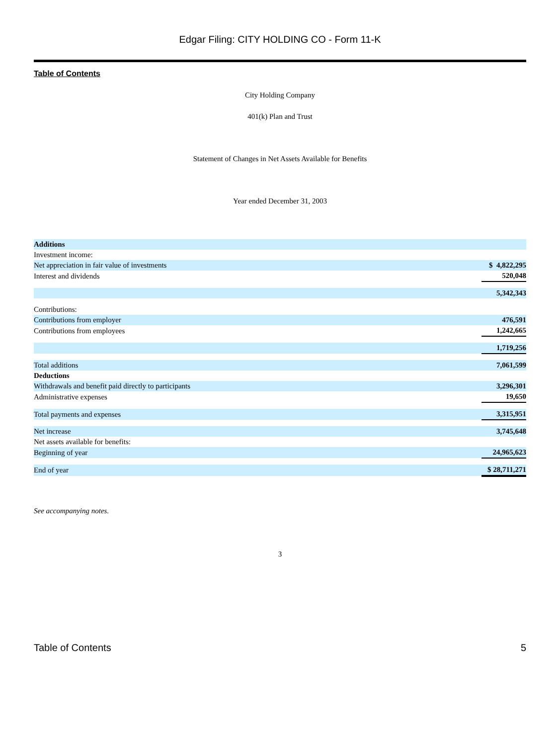Edgar Filing: CITY HOLDING CO - Form 11-K
Table of Contents
City Holding Company
401(k) Plan and Trust
Statement of Changes in Net Assets Available for Benefits
Year ended December 31, 2003
| Additions | |
| Investment income: | |
| Net appreciation in fair value of investments | $ 4,822,295 |
| Interest and dividends | 520,048 |
| | 5,342,343 |
| Contributions: | |
| Contributions from employer | 476,591 |
| Contributions from employees | 1,242,665 |
| | 1,719,256 |
| Total additions | 7,061,599 |
| Deductions | |
| Withdrawals and benefit paid directly to participants | 3,296,301 |
| Administrative expenses | 19,650 |
| Total payments and expenses | 3,315,951 |
| Net increase | 3,745,648 |
| Net assets available for benefits: | |
| Beginning of year | 24,965,623 |
| End of year | $ 28,711,271 |
See accompanying notes.
3
Table of Contents 5